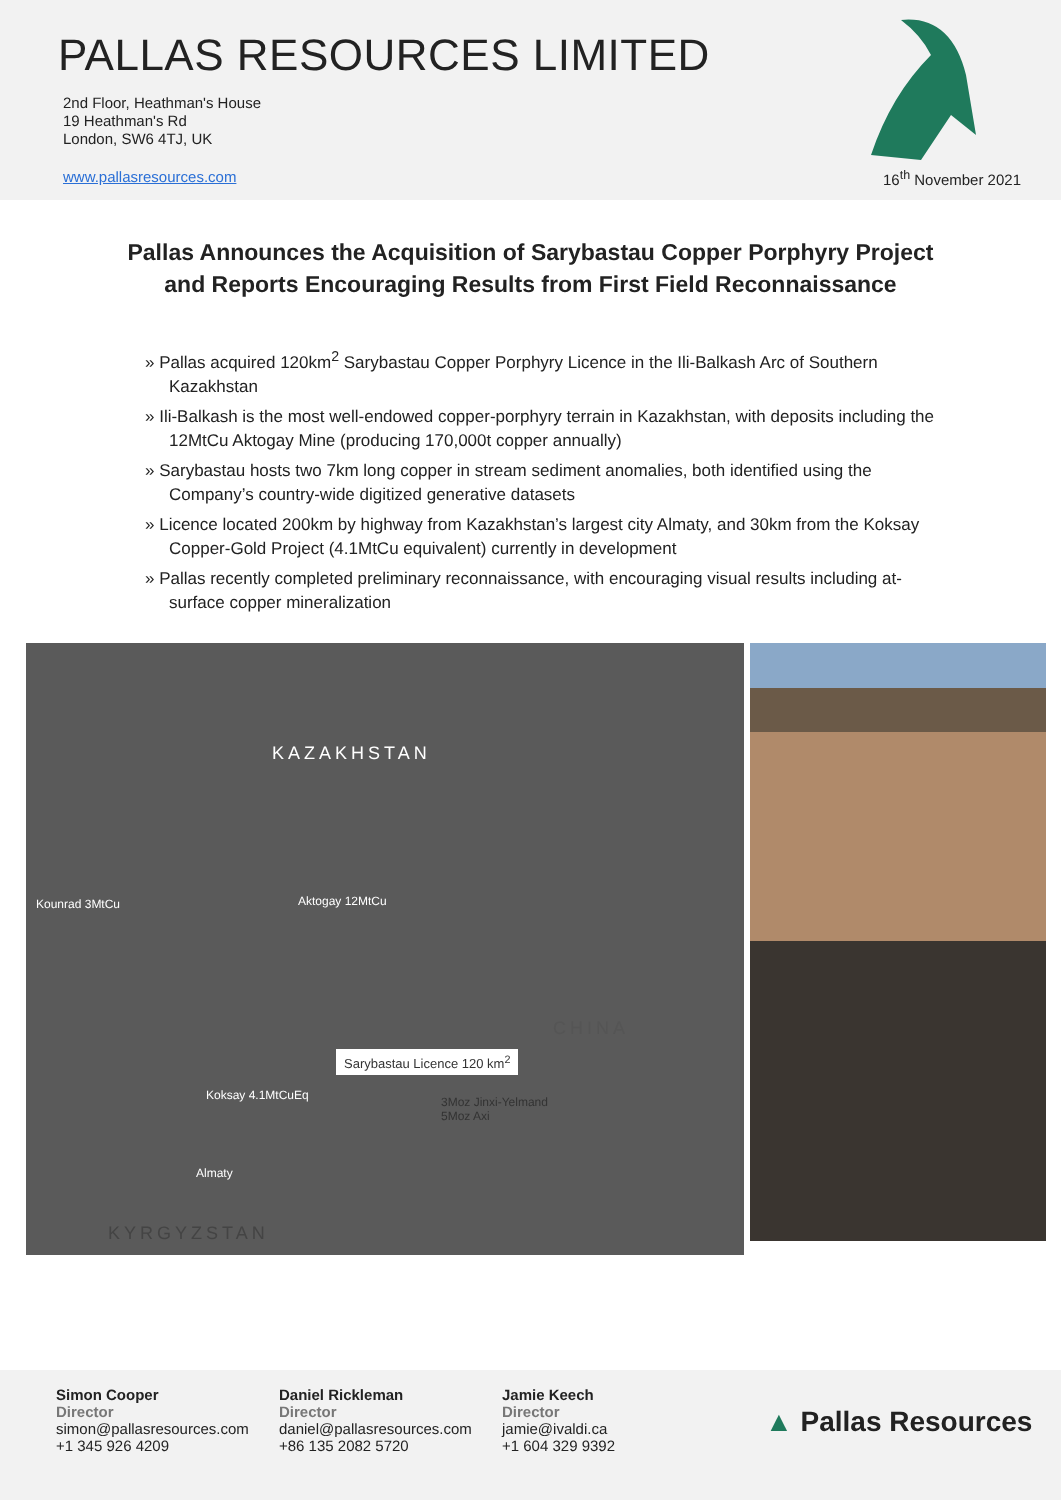PALLAS RESOURCES LIMITED
2nd Floor, Heathman's House
19 Heathman's Rd
London, SW6 4TJ, UK
www.pallasresources.com
16<sup>th</sup> November 2021
Pallas Announces the Acquisition of Sarybastau Copper Porphyry Project
and Reports Encouraging Results from First Field Reconnaissance
» Pallas acquired 120km<sup>2</sup> Sarybastau Copper Porphyry Licence in the Ili-Balkash Arc of Southern Kazakhstan
» Ili-Balkash is the most well-endowed copper-porphyry terrain in Kazakhstan, with deposits including the 12MtCu Aktogay Mine (producing 170,000t copper annually)
» Sarybastau hosts two 7km long copper in stream sediment anomalies, both identified using the Company’s country-wide digitized generative datasets
» Licence located 200km by highway from Kazakhstan’s largest city Almaty, and 30km from the Koksay Copper-Gold Project (4.1MtCu equivalent) currently in development
» Pallas recently completed preliminary reconnaissance, with encouraging visual results including at-surface copper mineralization
KAZAKHSTAN
Kounrad 3MtCu Aktogay 12MtCu
CHINA
Sarybastau Licence 120 km<sup>2</sup>
Koksay 4.1MtCuEq 3Moz Jinxi-Yelmand
5Moz Axi
Almaty
KYRGYZSTAN
Simon Cooper
Director
simon@pallasresources.com
+1 345 926 4209
Daniel Rickleman
Director
daniel@pallasresources.com
+86 135 2082 5720
Jamie Keech
Director
jamie@ivaldi.ca
+1 604 329 9392
▲ Pallas Resources